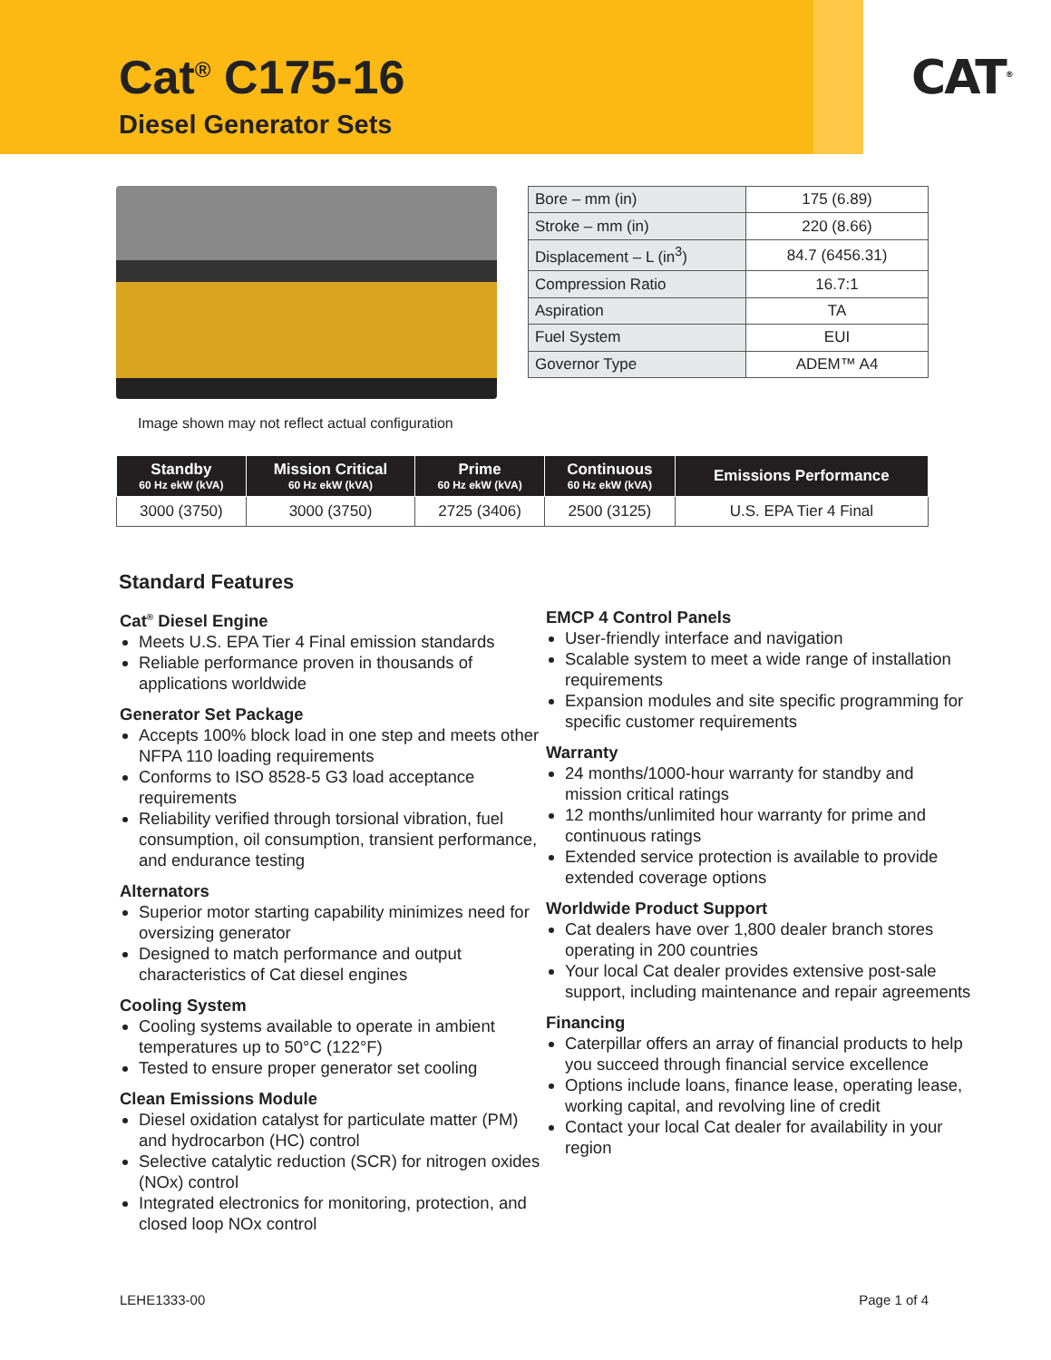Cat<sup>®</sup> C175-16
Diesel Generator Sets
CAT<sup>®</sup>
Image shown may not reflect actual configuration
| Bore – mm (in) | 175 (6.89) |
| Stroke – mm (in) | 220 (8.66) |
| Displacement – L (in<sup>3</sup>) | 84.7 (6456.31) |
| Compression Ratio | 16.7:1 |
| Aspiration | TA |
| Fuel System | EUI |
| Governor Type | ADEM™ A4 |
| Standby 60 Hz ekW (kVA) | Mission Critical 60 Hz ekW (kVA) | Prime 60 Hz ekW (kVA) | Continuous 60 Hz ekW (kVA) | Emissions Performance |
| --- | --- | --- | --- | --- |
| 3000 (3750) | 3000 (3750) | 2725 (3406) | 2500 (3125) | U.S. EPA Tier 4 Final |
Standard Features
Cat<sup>®</sup> Diesel Engine
Meets U.S. EPA Tier 4 Final emission standards
Reliable performance proven in thousands of applications worldwide
Generator Set Package
Accepts 100% block load in one step and meets other NFPA 110 loading requirements
Conforms to ISO 8528-5 G3 load acceptance requirements
Reliability verified through torsional vibration, fuel consumption, oil consumption, transient performance, and endurance testing
Alternators
Superior motor starting capability minimizes need for oversizing generator
Designed to match performance and output characteristics of Cat diesel engines
Cooling System
Cooling systems available to operate in ambient temperatures up to 50°C (122°F)
Tested to ensure proper generator set cooling
Clean Emissions Module
Diesel oxidation catalyst for particulate matter (PM) and hydrocarbon (HC) control
Selective catalytic reduction (SCR) for nitrogen oxides (NOx) control
Integrated electronics for monitoring, protection, and closed loop NOx control
EMCP 4 Control Panels
User-friendly interface and navigation
Scalable system to meet a wide range of installation requirements
Expansion modules and site specific programming for specific customer requirements
Warranty
24 months/1000-hour warranty for standby and mission critical ratings
12 months/unlimited hour warranty for prime and continuous ratings
Extended service protection is available to provide extended coverage options
Worldwide Product Support
Cat dealers have over 1,800 dealer branch stores operating in 200 countries
Your local Cat dealer provides extensive post-sale support, including maintenance and repair agreements
Financing
Caterpillar offers an array of financial products to help you succeed through financial service excellence
Options include loans, finance lease, operating lease, working capital, and revolving line of credit
Contact your local Cat dealer for availability in your region
LEHE1333-00 Page 1 of 4